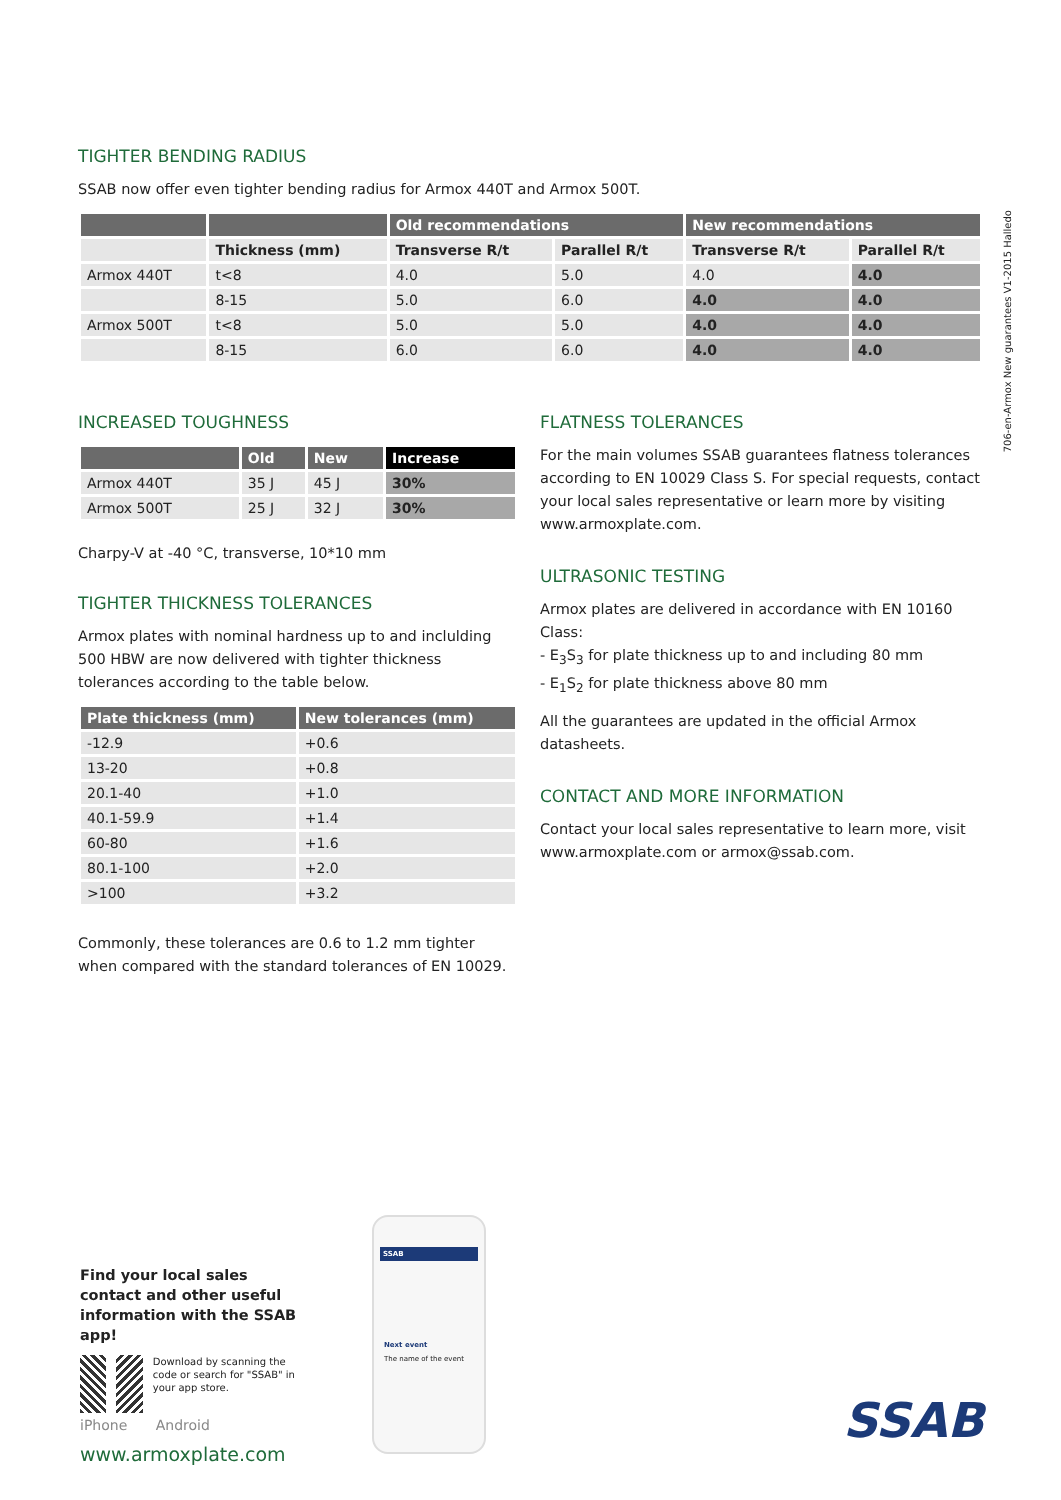706-en-Armox New guarantees V1-2015 Halledo
TIGHTER BENDING RADIUS
SSAB now offer even tighter bending radius for Armox 440T and Armox 500T.
| | | Old recommendations | | New recommendations | |
| --- | --- | --- | --- | --- | --- |
| | Thickness (mm) | Transverse R/t | Parallel R/t | Transverse R/t | Parallel R/t |
| Armox 440T | t<8 | 4.0 | 5.0 | 4.0 | 4.0 |
| | 8-15 | 5.0 | 6.0 | 4.0 | 4.0 |
| Armox 500T | t<8 | 5.0 | 5.0 | 4.0 | 4.0 |
| | 8-15 | 6.0 | 6.0 | 4.0 | 4.0 |
INCREASED TOUGHNESS
| | Old | New | Increase |
| --- | --- | --- | --- |
| Armox 440T | 35 J | 45 J | 30% |
| Armox 500T | 25 J | 32 J | 30% |
Charpy-V at -40 °C, transverse, 10*10 mm
TIGHTER THICKNESS TOLERANCES
Armox plates with nominal hardness up to and inclulding 500 HBW are now delivered with tighter thickness tolerances according to the table below.
| Plate thickness (mm) | New tolerances (mm) |
| --- | --- |
| -12.9 | +0.6 |
| 13-20 | +0.8 |
| 20.1-40 | +1.0 |
| 40.1-59.9 | +1.4 |
| 60-80 | +1.6 |
| 80.1-100 | +2.0 |
| >100 | +3.2 |
Commonly, these tolerances are 0.6 to 1.2 mm tighter when compared with the standard tolerances of EN 10029.
FLATNESS TOLERANCES
For the main volumes SSAB guarantees flatness tolerances according to EN 10029 Class S. For special requests, contact your local sales representative or learn more by visiting www.armoxplate.com.
ULTRASONIC TESTING
Armox plates are delivered in accordance with EN 10160 Class:
- E<sub>3</sub>S<sub>3</sub> for plate thickness up to and including 80 mm
- E<sub>1</sub>S<sub>2</sub> for plate thickness above 80 mm
All the guarantees are updated in the official Armox datasheets.
CONTACT AND MORE INFORMATION
Contact your local sales representative to learn more, visit www.armoxplate.com or armox@ssab.com.
Find your local sales contact and other useful information with the SSAB app!
Download by scanning the code or search for "SSAB" in your app store.
iPhone Android
www.armoxplate.com
SSAB
Next event
The name of the event
SSAB